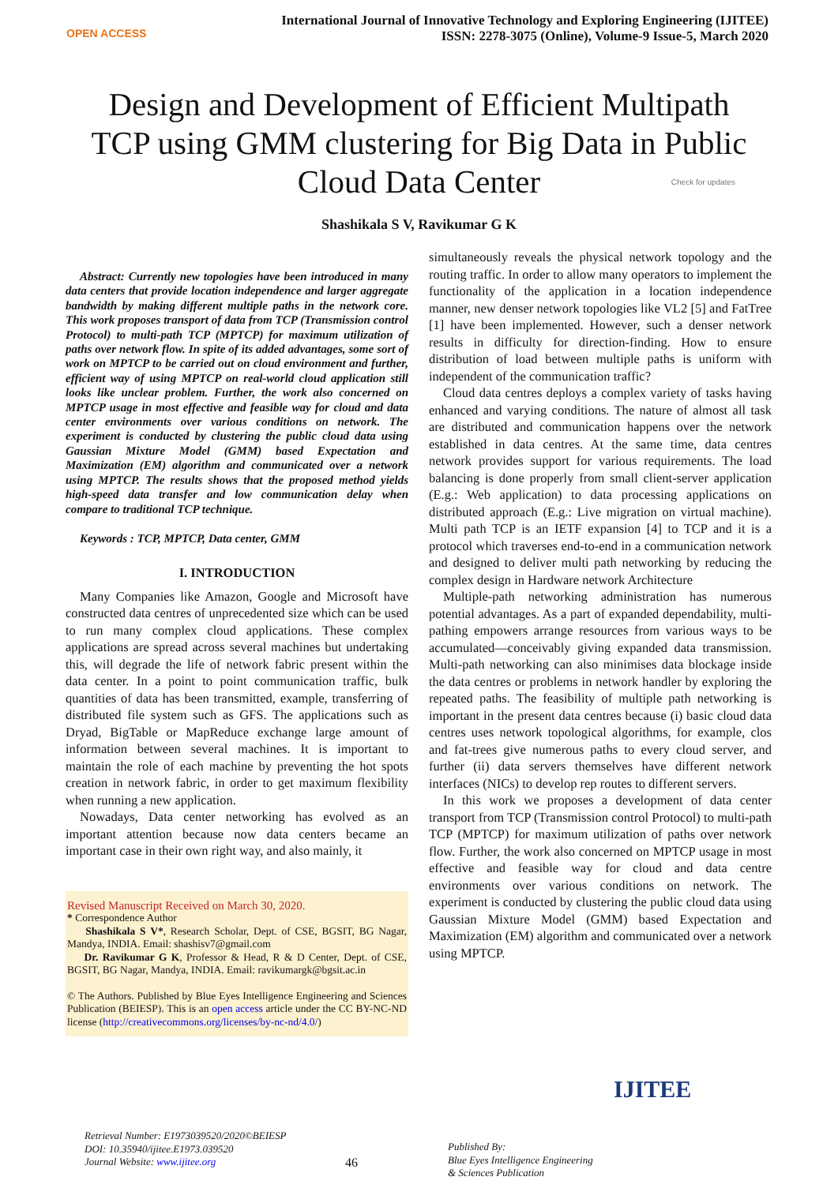OPEN ACCESS
International Journal of Innovative Technology and Exploring Engineering (IJITEE)
ISSN: 2278-3075 (Online), Volume-9 Issue-5, March 2020
Design and Development of Efficient Multipath TCP using GMM clustering for Big Data in Public Cloud Data Center
Check for updates
Shashikala S V, Ravikumar G K
Abstract: Currently new topologies have been introduced in many data centers that provide location independence and larger aggregate bandwidth by making different multiple paths in the network core. This work proposes transport of data from TCP (Transmission control Protocol) to multi-path TCP (MPTCP) for maximum utilization of paths over network flow. In spite of its added advantages, some sort of work on MPTCP to be carried out on cloud environment and further, efficient way of using MPTCP on real-world cloud application still looks like unclear problem. Further, the work also concerned on MPTCP usage in most effective and feasible way for cloud and data center environments over various conditions on network. The experiment is conducted by clustering the public cloud data using Gaussian Mixture Model (GMM) based Expectation and Maximization (EM) algorithm and communicated over a network using MPTCP. The results shows that the proposed method yields high-speed data transfer and low communication delay when compare to traditional TCP technique.
Keywords : TCP, MPTCP, Data center, GMM
I. INTRODUCTION
Many Companies like Amazon, Google and Microsoft have constructed data centres of unprecedented size which can be used to run many complex cloud applications. These complex applications are spread across several machines but undertaking this, will degrade the life of network fabric present within the data center. In a point to point communication traffic, bulk quantities of data has been transmitted, example, transferring of distributed file system such as GFS. The applications such as Dryad, BigTable or MapReduce exchange large amount of information between several machines. It is important to maintain the role of each machine by preventing the hot spots creation in network fabric, in order to get maximum flexibility when running a new application.
Nowadays, Data center networking has evolved as an important attention because now data centers became an important case in their own right way, and also mainly, it
Revised Manuscript Received on March 30, 2020.
* Correspondence Author
Shashikala S V*, Research Scholar, Dept. of CSE, BGSIT, BG Nagar, Mandya, INDIA. Email: shashisv7@gmail.com
Dr. Ravikumar G K, Professor & Head, R & D Center, Dept. of CSE, BGSIT, BG Nagar, Mandya, INDIA. Email: ravikumargk@bgsit.ac.in
© The Authors. Published by Blue Eyes Intelligence Engineering and Sciences Publication (BEIESP). This is an open access article under the CC BY-NC-ND license (http://creativecommons.org/licenses/by-nc-nd/4.0/)
simultaneously reveals the physical network topology and the routing traffic. In order to allow many operators to implement the functionality of the application in a location independence manner, new denser network topologies like VL2 [5] and FatTree [1] have been implemented. However, such a denser network results in difficulty for direction-finding. How to ensure distribution of load between multiple paths is uniform with independent of the communication traffic?
Cloud data centres deploys a complex variety of tasks having enhanced and varying conditions. The nature of almost all task are distributed and communication happens over the network established in data centres. At the same time, data centres network provides support for various requirements. The load balancing is done properly from small client-server application (E.g.: Web application) to data processing applications on distributed approach (E.g.: Live migration on virtual machine). Multi path TCP is an IETF expansion [4] to TCP and it is a protocol which traverses end-to-end in a communication network and designed to deliver multi path networking by reducing the complex design in Hardware network Architecture
Multiple-path networking administration has numerous potential advantages. As a part of expanded dependability, multi-pathing empowers arrange resources from various ways to be accumulated—conceivably giving expanded data transmission. Multi-path networking can also minimises data blockage inside the data centres or problems in network handler by exploring the repeated paths. The feasibility of multiple path networking is important in the present data centres because (i) basic cloud data centres uses network topological algorithms, for example, clos and fat-trees give numerous paths to every cloud server, and further (ii) data servers themselves have different network interfaces (NICs) to develop rep routes to different servers.
In this work we proposes a development of data center transport from TCP (Transmission control Protocol) to multi-path TCP (MPTCP) for maximum utilization of paths over network flow. Further, the work also concerned on MPTCP usage in most effective and feasible way for cloud and data centre environments over various conditions on network. The experiment is conducted by clustering the public cloud data using Gaussian Mixture Model (GMM) based Expectation and Maximization (EM) algorithm and communicated over a network using MPTCP.
Retrieval Number: E1973039520/2020©BEIESP
DOI: 10.35940/ijitee.E1973.039520
Journal Website: www.ijitee.org
46
Published By:
Blue Eyes Intelligence Engineering
& Sciences Publication
IJITEE